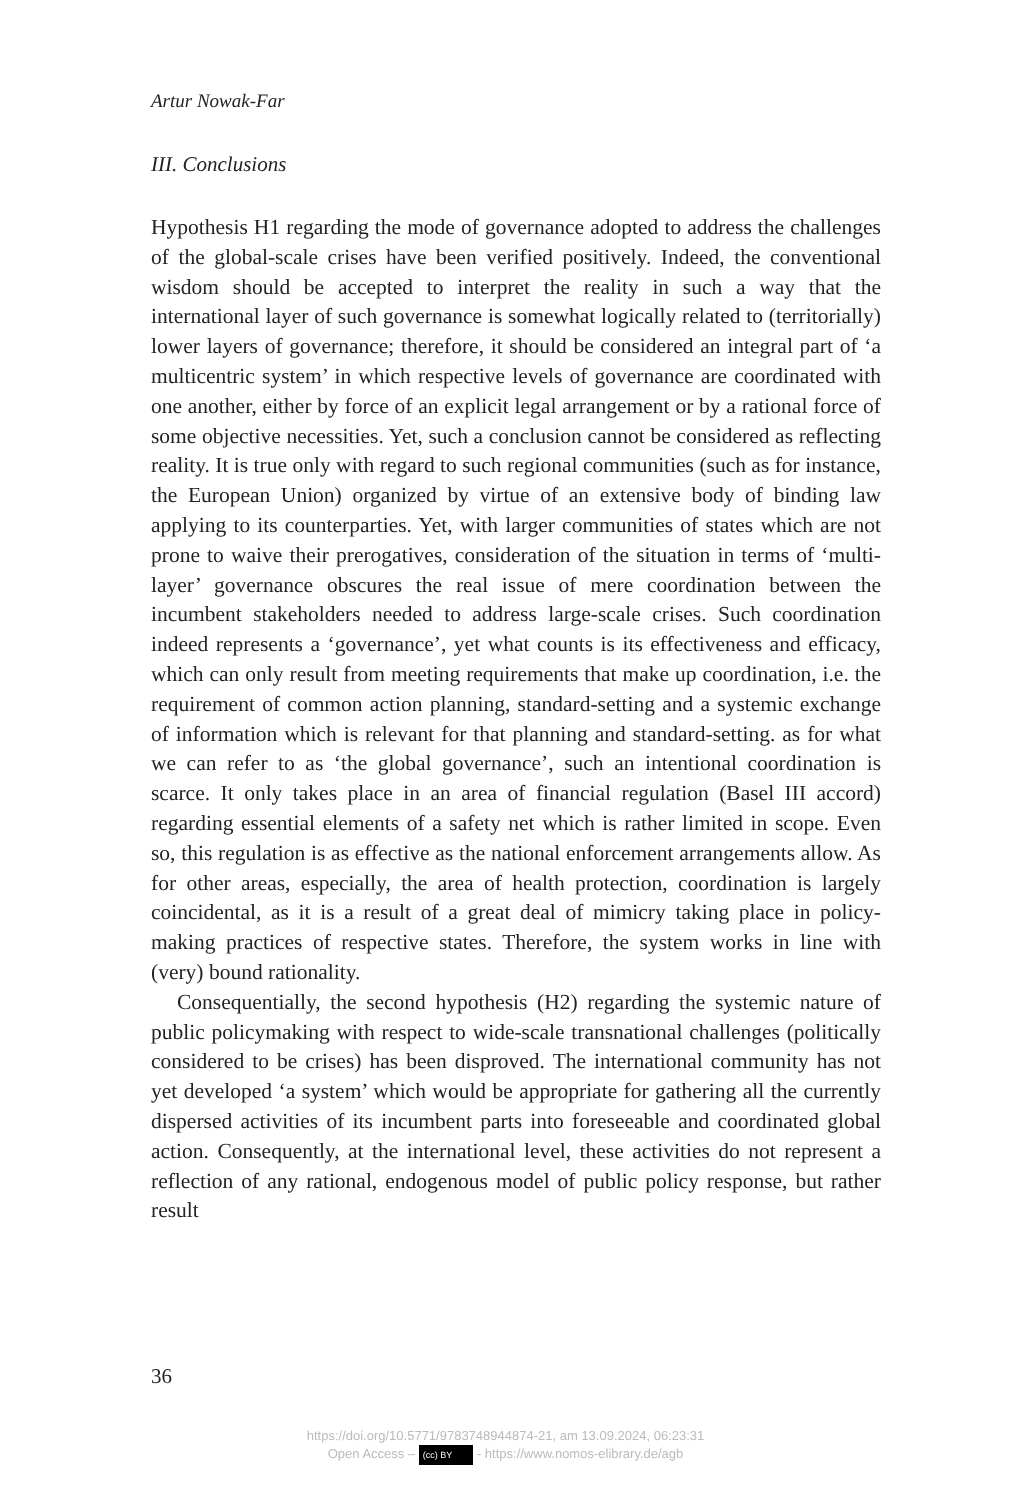Artur Nowak-Far
III. Conclusions
Hypothesis H1 regarding the mode of governance adopted to address the challenges of the global-scale crises have been verified positively. Indeed, the conventional wisdom should be accepted to interpret the reality in such a way that the international layer of such governance is somewhat logically related to (territorially) lower layers of governance; therefore, it should be considered an integral part of ‘a multicentric system’ in which respective levels of governance are coordinated with one another, either by force of an explicit legal arrangement or by a rational force of some objective necessities. Yet, such a conclusion cannot be considered as reflecting reality. It is true only with regard to such regional communities (such as for instance, the European Union) organized by virtue of an extensive body of binding law applying to its counterparties. Yet, with larger communities of states which are not prone to waive their prerogatives, consideration of the situation in terms of ‘multi-layer’ governance obscures the real issue of mere coordination between the incumbent stakeholders needed to address large-scale crises. Such coordination indeed represents a ‘governance’, yet what counts is its effectiveness and efficacy, which can only result from meeting requirements that make up coordination, i.e. the requirement of common action planning, standard-setting and a systemic exchange of information which is relevant for that planning and standard-setting. as for what we can refer to as ‘the global governance’, such an intentional coordination is scarce. It only takes place in an area of financial regulation (Basel III accord) regarding essential elements of a safety net which is rather limited in scope. Even so, this regulation is as effective as the national enforcement arrangements allow. As for other areas, especially, the area of health protection, coordination is largely coincidental, as it is a result of a great deal of mimicry taking place in policy-making practices of respective states. Therefore, the system works in line with (very) bound rationality.
Consequentially, the second hypothesis (H2) regarding the systemic nature of public policymaking with respect to wide-scale transnational challenges (politically considered to be crises) has been disproved. The international community has not yet developed ‘a system’ which would be appropriate for gathering all the currently dispersed activities of its incumbent parts into foreseeable and coordinated global action. Consequently, at the international level, these activities do not represent a reflection of any rational, endogenous model of public policy response, but rather result
36
https://doi.org/10.5771/9783748944874-21, am 13.09.2024, 06:23:31
Open Access – (cc) BY - https://www.nomos-elibrary.de/agb